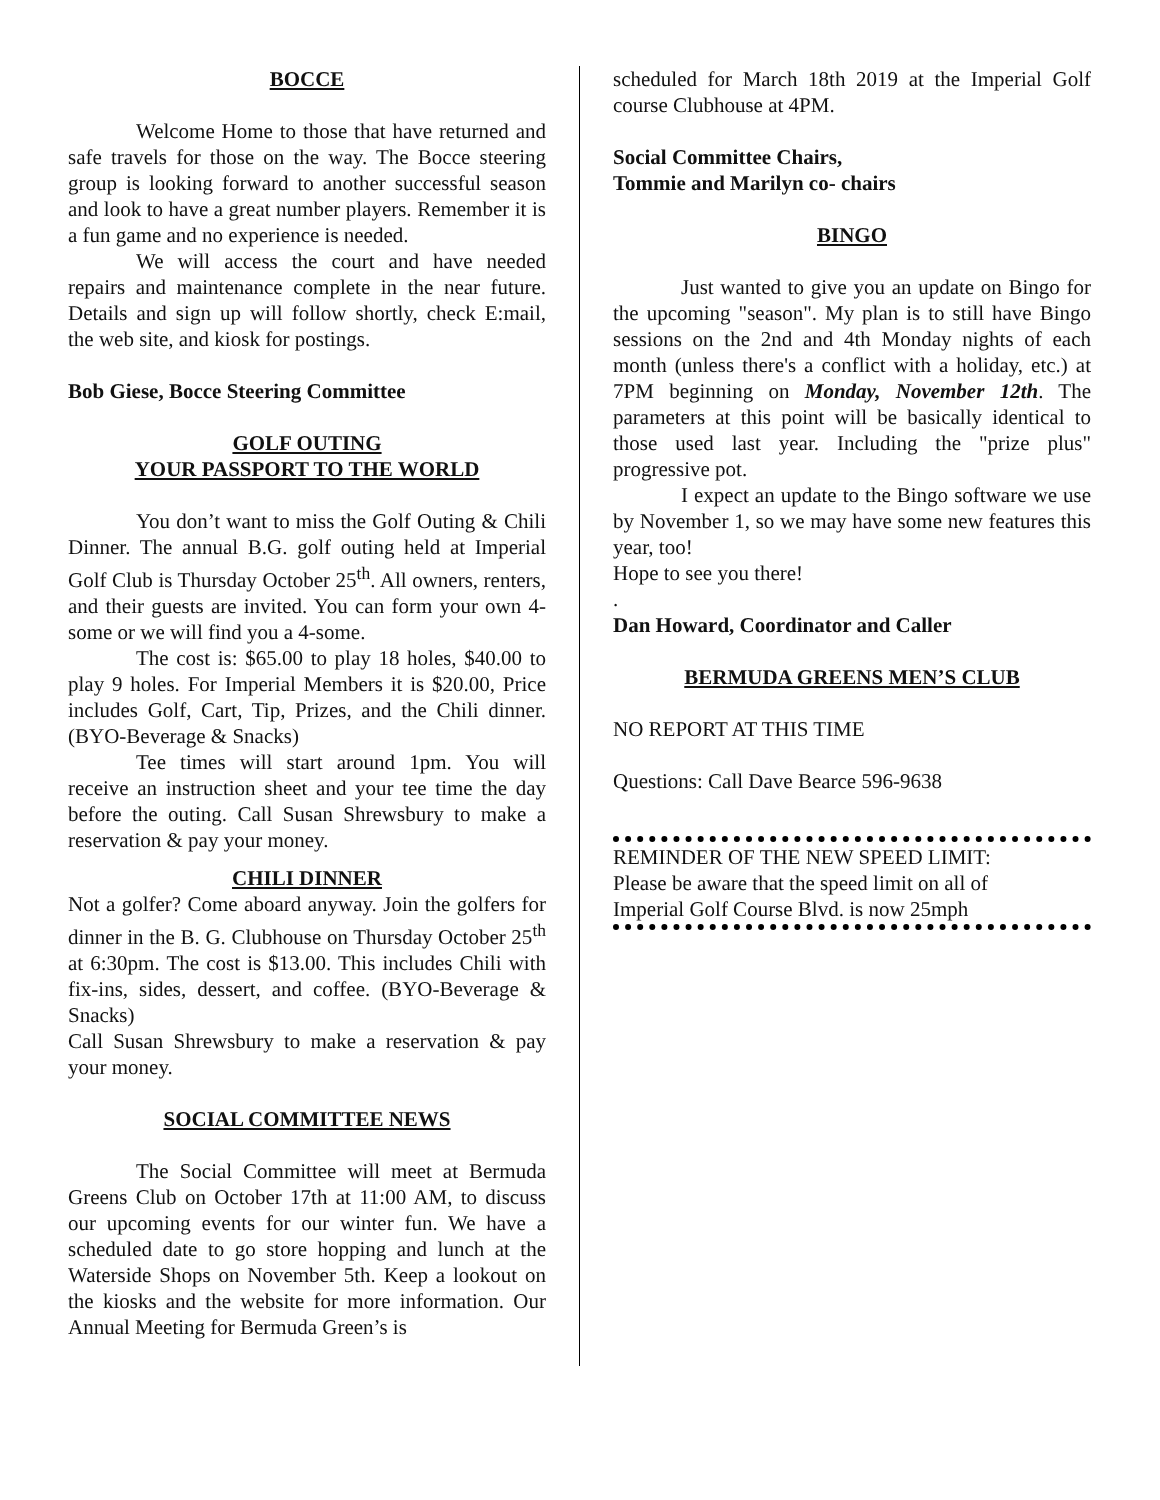BOCCE
Welcome Home to those that have returned and safe travels for those on the way. The Bocce steering group is looking forward to another successful season and look to have a great number players. Remember it is a fun game and no experience is needed.
We will access the court and have needed repairs and maintenance complete in the near future. Details and sign up will follow shortly, check E:mail, the web site, and kiosk for postings.
Bob Giese, Bocce Steering Committee
GOLF OUTING
YOUR PASSPORT TO THE WORLD
You don’t want to miss the Golf Outing & Chili Dinner. The annual B.G. golf outing held at Imperial Golf Club is Thursday October 25<sup>th</sup>. All owners, renters, and their guests are invited. You can form your own 4-some or we will find you a 4-some.
The cost is: $65.00 to play 18 holes, $40.00 to play 9 holes. For Imperial Members it is $20.00, Price includes Golf, Cart, Tip, Prizes, and the Chili dinner. (BYO-Beverage & Snacks)
Tee times will start around 1pm. You will receive an instruction sheet and your tee time the day before the outing. Call Susan Shrewsbury to make a reservation & pay your money.
CHILI DINNER
Not a golfer? Come aboard anyway. Join the golfers for dinner in the B. G. Clubhouse on Thursday October 25<sup>th</sup> at 6:30pm. The cost is $13.00. This includes Chili with fix-ins, sides, dessert, and coffee. (BYO-Beverage & Snacks)
Call Susan Shrewsbury to make a reservation & pay your money.
SOCIAL COMMITTEE NEWS
The Social Committee will meet at Bermuda Greens Club on October 17th at 11:00 AM, to discuss our upcoming events for our winter fun. We have a scheduled date to go store hopping and lunch at the Waterside Shops on November 5th. Keep a lookout on the kiosks and the website for more information. Our Annual Meeting for Bermuda Green’s is
scheduled for March 18th 2019 at the Imperial Golf course Clubhouse at 4PM.
Social Committee Chairs,
Tommie and Marilyn co- chairs
BINGO
Just wanted to give you an update on Bingo for the upcoming "season". My plan is to still have Bingo sessions on the 2nd and 4th Monday nights of each month (unless there's a conflict with a holiday, etc.) at 7PM beginning on Monday, November 12th. The parameters at this point will be basically identical to those used last year. Including the "prize plus" progressive pot.
I expect an update to the Bingo software we use by November 1, so we may have some new features this year, too!
Hope to see you there!
.
Dan Howard, Coordinator and Caller
BERMUDA GREENS MEN’S CLUB
NO REPORT AT THIS TIME
Questions: Call Dave Bearce 596-9638
REMINDER OF THE NEW SPEED LIMIT:
Please be aware that the speed limit on all of
Imperial Golf Course Blvd. is now 25mph